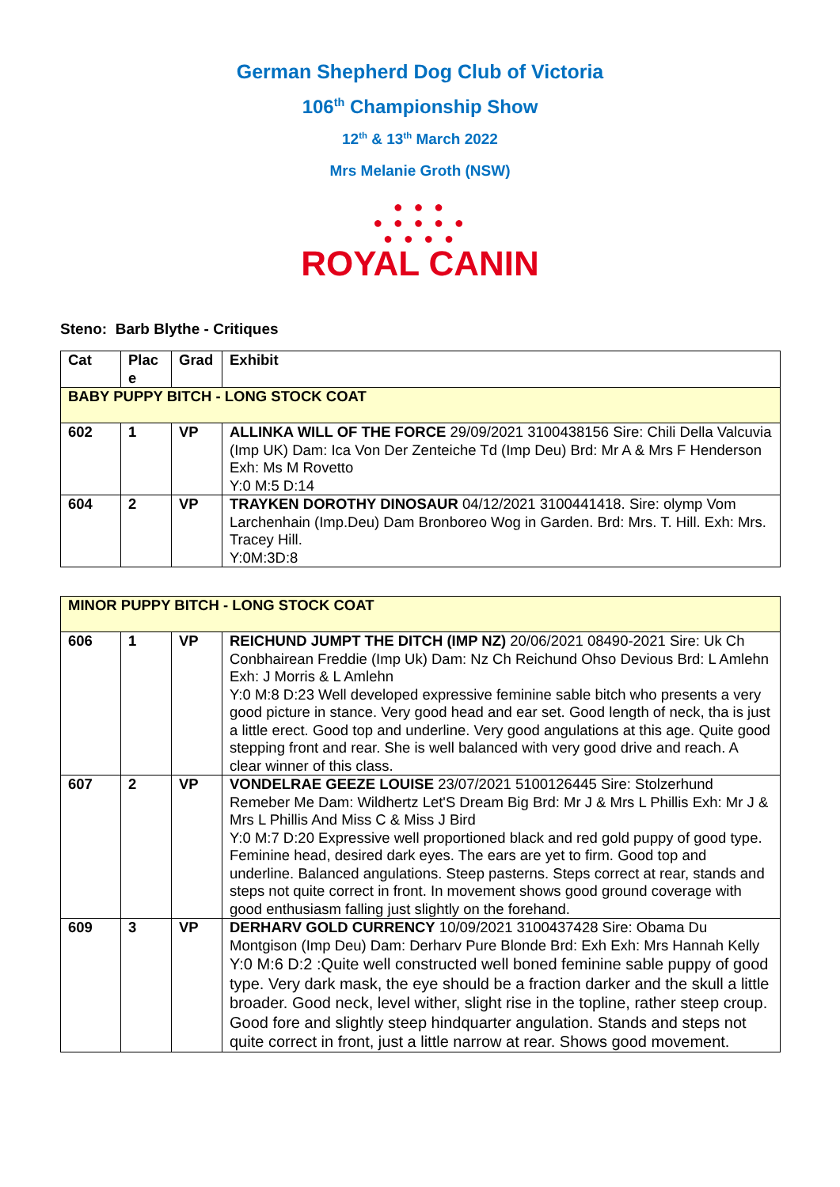German Shepherd Dog Club of Victoria
106<sup>th</sup> Championship Show
12<sup>th</sup> & 13<sup>th</sup> March 2022
Mrs Melanie Groth (NSW)
● ● ●
● ● ● ● ●
● ● ● ●
ROYAL CANIN
Steno: Barb Blythe - Critiques
| Cat | Plac e | Grad | Exhibit |
| --- | --- | --- | --- |
| BABY PUPPY BITCH - LONG STOCK COAT | | | |
| 602 | 1 | VP | ALLINKA WILL OF THE FORCE 29/09/2021 3100438156 Sire: Chili Della Valcuvia (Imp UK) Dam: Ica Von Der Zenteiche Td (Imp Deu) Brd: Mr A & Mrs F Henderson Exh: Ms M Rovetto Y:0 M:5 D:14 |
| 604 | 2 | VP | TRAYKEN DOROTHY DINOSAUR 04/12/2021 3100441418. Sire: olymp Vom Larchenhain (Imp.Deu) Dam Bronboreo Wog in Garden. Brd: Mrs. T. Hill. Exh: Mrs. Tracey Hill. Y:0M:3D:8 |
| MINOR PUPPY BITCH - LONG STOCK COAT | | | |
| 606 | 1 | VP | REICHUND JUMPT THE DITCH (IMP NZ) 20/06/2021 08490-2021 Sire: Uk Ch Conbhairean Freddie (Imp Uk) Dam: Nz Ch Reichund Ohso Devious Brd: L Amlehn Exh: J Morris & L Amlehn Y:0 M:8 D:23 Well developed expressive feminine sable bitch who presents a very good picture in stance. Very good head and ear set. Good length of neck, tha is just a little erect. Good top and underline. Very good angulations at this age. Quite good stepping front and rear. She is well balanced with very good drive and reach. A clear winner of this class. |
| 607 | 2 | VP | VONDELRAE GEEZE LOUISE 23/07/2021 5100126445 Sire: Stolzerhund Remeber Me Dam: Wildhertz Let'S Dream Big Brd: Mr J & Mrs L Phillis Exh: Mr J & Mrs L Phillis And Miss C & Miss J Bird Y:0 M:7 D:20 Expressive well proportioned black and red gold puppy of good type. Feminine head, desired dark eyes. The ears are yet to firm. Good top and underline. Balanced angulations. Steep pasterns. Steps correct at rear, stands and steps not quite correct in front. In movement shows good ground coverage with good enthusiasm falling just slightly on the forehand. |
| 609 | 3 | VP | DERHARV GOLD CURRENCY 10/09/2021 3100437428 Sire: Obama Du Montgison (Imp Deu) Dam: Derharv Pure Blonde Brd: Exh Exh: Mrs Hannah Kelly Y:0 M:6 D:2 :Quite well constructed well boned feminine sable puppy of good type. Very dark mask, the eye should be a fraction darker and the skull a little broader. Good neck, level wither, slight rise in the topline, rather steep croup. Good fore and slightly steep hindquarter angulation. Stands and steps not quite correct in front, just a little narrow at rear. Shows good movement. |